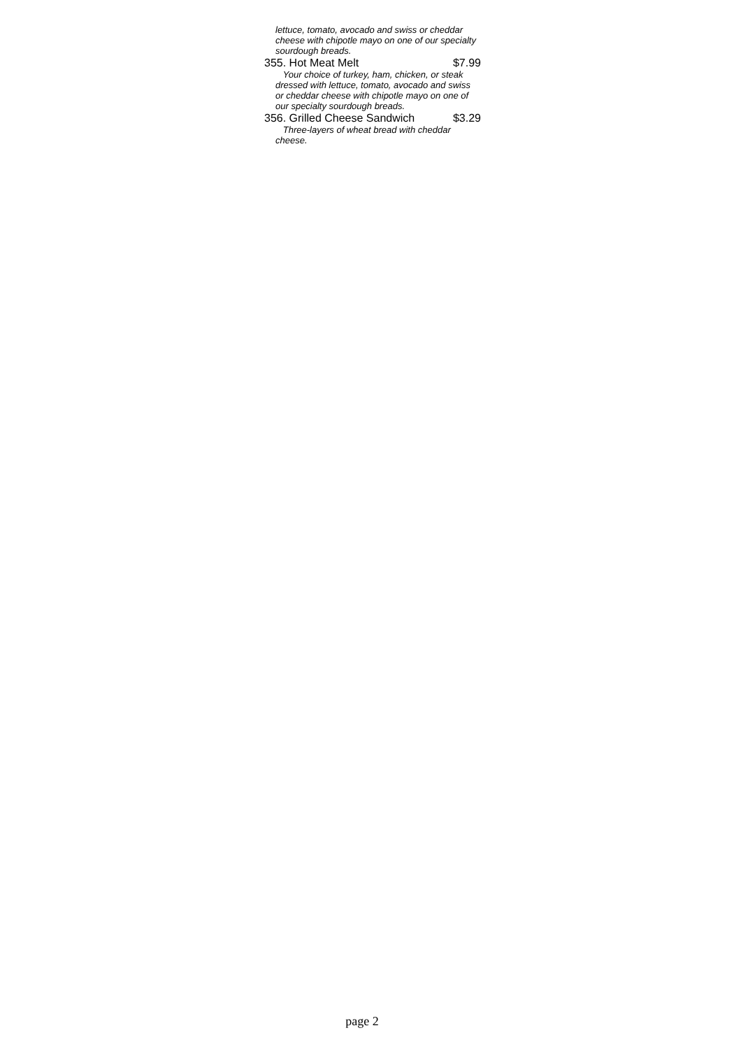| lettuce, tomato, avocado and swiss or cheddar cheese with chipotle mayo on one of our specialty sourdough breads. | |
| 355. Hot Meat Melt | $7.99 |
| Your choice of turkey, ham, chicken, or steak dressed with lettuce, tomato, avocado and swiss or cheddar cheese with chipotle mayo on one of our specialty sourdough breads. | |
| 356. Grilled Cheese Sandwich | $3.29 |
| Three-layers of wheat bread with cheddar cheese. | |
page 2